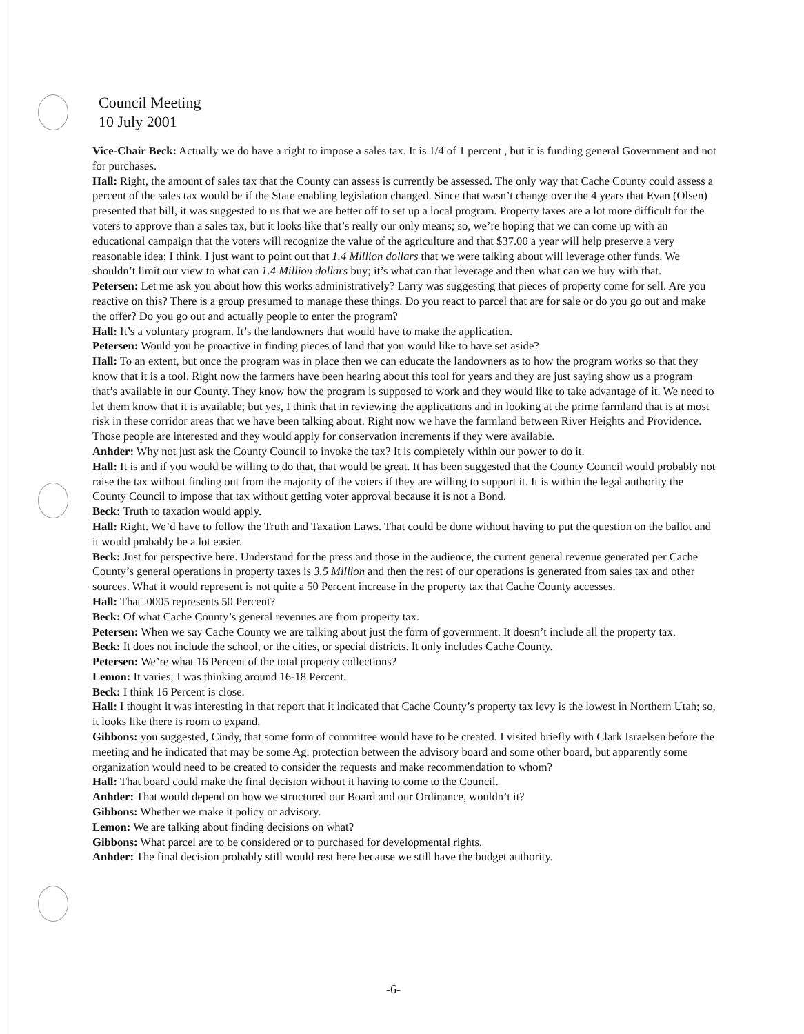Council Meeting
10 July 2001
Vice-Chair Beck: Actually we do have a right to impose a sales tax. It is 1/4 of 1 percent , but it is funding general Government and not for purchases.
Hall: Right, the amount of sales tax that the County can assess is currently be assessed. The only way that Cache County could assess a percent of the sales tax would be if the State enabling legislation changed. Since that wasn’t change over the 4 years that Evan (Olsen) presented that bill, it was suggested to us that we are better off to set up a local program. Property taxes are a lot more difficult for the voters to approve than a sales tax, but it looks like that’s really our only means; so, we’re hoping that we can come up with an educational campaign that the voters will recognize the value of the agriculture and that $37.00 a year will help preserve a very reasonable idea; I think. I just want to point out that 1.4 Million dollars that we were talking about will leverage other funds. We shouldn’t limit our view to what can 1.4 Million dollars buy; it’s what can that leverage and then what can we buy with that.
Petersen: Let me ask you about how this works administratively? Larry was suggesting that pieces of property come for sell. Are you reactive on this? There is a group presumed to manage these things. Do you react to parcel that are for sale or do you go out and make the offer? Do you go out and actually people to enter the program?
Hall: It’s a voluntary program. It’s the landowners that would have to make the application.
Petersen: Would you be proactive in finding pieces of land that you would like to have set aside?
Hall: To an extent, but once the program was in place then we can educate the landowners as to how the program works so that they know that it is a tool. Right now the farmers have been hearing about this tool for years and they are just saying show us a program that’s available in our County. They know how the program is supposed to work and they would like to take advantage of it. We need to let them know that it is available; but yes, I think that in reviewing the applications and in looking at the prime farmland that is at most risk in these corridor areas that we have been talking about. Right now we have the farmland between River Heights and Providence. Those people are interested and they would apply for conservation increments if they were available.
Anhder: Why not just ask the County Council to invoke the tax? It is completely within our power to do it.
Hall: It is and if you would be willing to do that, that would be great. It has been suggested that the County Council would probably not raise the tax without finding out from the majority of the voters if they are willing to support it. It is within the legal authority the County Council to impose that tax without getting voter approval because it is not a Bond.
Beck: Truth to taxation would apply.
Hall: Right. We’d have to follow the Truth and Taxation Laws. That could be done without having to put the question on the ballot and it would probably be a lot easier.
Beck: Just for perspective here. Understand for the press and those in the audience, the current general revenue generated per Cache County’s general operations in property taxes is 3.5 Million and then the rest of our operations is generated from sales tax and other sources. What it would represent is not quite a 50 Percent increase in the property tax that Cache County accesses.
Hall: That .0005 represents 50 Percent?
Beck: Of what Cache County’s general revenues are from property tax.
Petersen: When we say Cache County we are talking about just the form of government. It doesn’t include all the property tax.
Beck: It does not include the school, or the cities, or special districts. It only includes Cache County.
Petersen: We’re what 16 Percent of the total property collections?
Lemon: It varies; I was thinking around 16-18 Percent.
Beck: I think 16 Percent is close.
Hall: I thought it was interesting in that report that it indicated that Cache County’s property tax levy is the lowest in Northern Utah; so, it looks like there is room to expand.
Gibbons: you suggested, Cindy, that some form of committee would have to be created. I visited briefly with Clark Israelsen before the meeting and he indicated that may be some Ag. protection between the advisory board and some other board, but apparently some organization would need to be created to consider the requests and make recommendation to whom?
Hall: That board could make the final decision without it having to come to the Council.
Anhder: That would depend on how we structured our Board and our Ordinance, wouldn’t it?
Gibbons: Whether we make it policy or advisory.
Lemon: We are talking about finding decisions on what?
Gibbons: What parcel are to be considered or to purchased for developmental rights.
Anhder: The final decision probably still would rest here because we still have the budget authority.
-6-